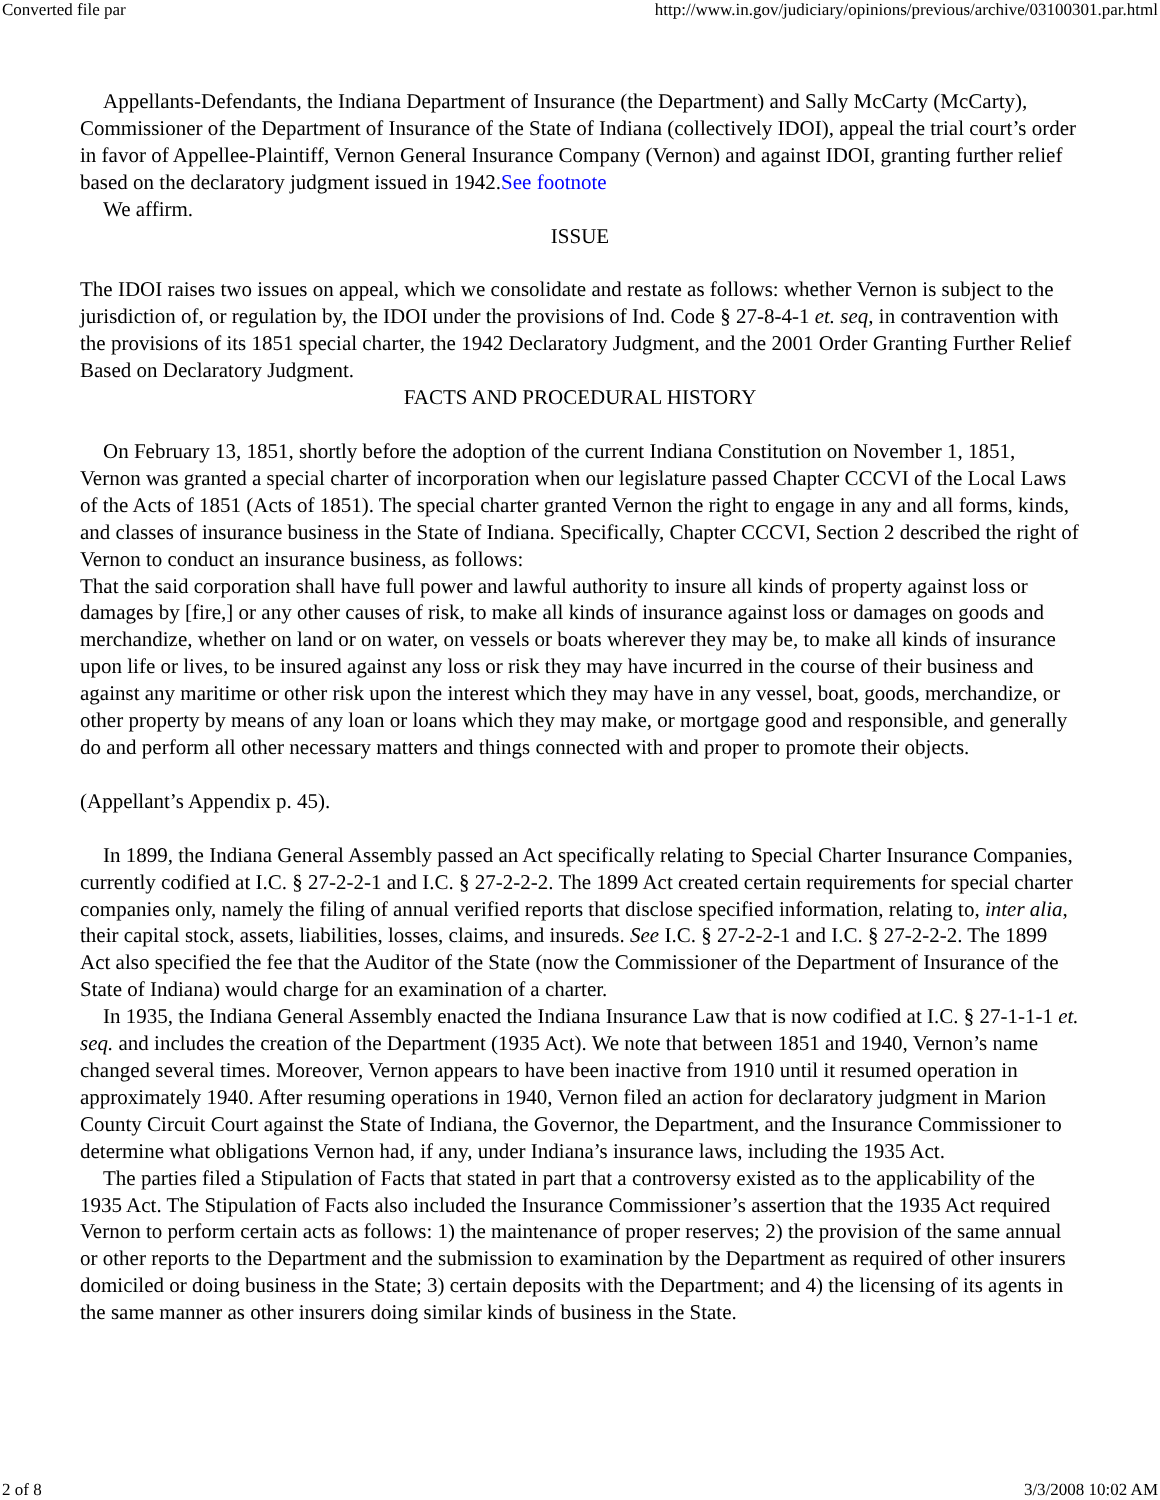Converted file par http://www.in.gov/judiciary/opinions/previous/archive/03100301.par.html
Appellants-Defendants, the Indiana Department of Insurance (the Department) and Sally McCarty (McCarty), Commissioner of the Department of Insurance of the State of Indiana (collectively IDOI), appeal the trial court’s order in favor of Appellee-Plaintiff, Vernon General Insurance Company (Vernon) and against IDOI, granting further relief based on the declaratory judgment issued in 1942.See footnote
We affirm.
ISSUE
The IDOI raises two issues on appeal, which we consolidate and restate as follows: whether Vernon is subject to the jurisdiction of, or regulation by, the IDOI under the provisions of Ind. Code § 27-8-4-1 et. seq, in contravention with the provisions of its 1851 special charter, the 1942 Declaratory Judgment, and the 2001 Order Granting Further Relief Based on Declaratory Judgment.
FACTS AND PROCEDURAL HISTORY
On February 13, 1851, shortly before the adoption of the current Indiana Constitution on November 1, 1851, Vernon was granted a special charter of incorporation when our legislature passed Chapter CCCVI of the Local Laws of the Acts of 1851 (Acts of 1851). The special charter granted Vernon the right to engage in any and all forms, kinds, and classes of insurance business in the State of Indiana. Specifically, Chapter CCCVI, Section 2 described the right of Vernon to conduct an insurance business, as follows:
That the said corporation shall have full power and lawful authority to insure all kinds of property against loss or damages by [fire,] or any other causes of risk, to make all kinds of insurance against loss or damages on goods and merchandize, whether on land or on water, on vessels or boats wherever they may be, to make all kinds of insurance upon life or lives, to be insured against any loss or risk they may have incurred in the course of their business and against any maritime or other risk upon the interest which they may have in any vessel, boat, goods, merchandize, or other property by means of any loan or loans which they may make, or mortgage good and responsible, and generally do and perform all other necessary matters and things connected with and proper to promote their objects.
(Appellant’s Appendix p. 45).
In 1899, the Indiana General Assembly passed an Act specifically relating to Special Charter Insurance Companies, currently codified at I.C. § 27-2-2-1 and I.C. § 27-2-2-2. The 1899 Act created certain requirements for special charter companies only, namely the filing of annual verified reports that disclose specified information, relating to, inter alia, their capital stock, assets, liabilities, losses, claims, and insureds. See I.C. § 27-2-2-1 and I.C. § 27-2-2-2. The 1899 Act also specified the fee that the Auditor of the State (now the Commissioner of the Department of Insurance of the State of Indiana) would charge for an examination of a charter.
In 1935, the Indiana General Assembly enacted the Indiana Insurance Law that is now codified at I.C. § 27-1-1-1 et. seq. and includes the creation of the Department (1935 Act). We note that between 1851 and 1940, Vernon’s name changed several times. Moreover, Vernon appears to have been inactive from 1910 until it resumed operation in approximately 1940. After resuming operations in 1940, Vernon filed an action for declaratory judgment in Marion County Circuit Court against the State of Indiana, the Governor, the Department, and the Insurance Commissioner to determine what obligations Vernon had, if any, under Indiana’s insurance laws, including the 1935 Act.
The parties filed a Stipulation of Facts that stated in part that a controversy existed as to the applicability of the 1935 Act. The Stipulation of Facts also included the Insurance Commissioner’s assertion that the 1935 Act required Vernon to perform certain acts as follows: 1) the maintenance of proper reserves; 2) the provision of the same annual or other reports to the Department and the submission to examination by the Department as required of other insurers domiciled or doing business in the State; 3) certain deposits with the Department; and 4) the licensing of its agents in the same manner as other insurers doing similar kinds of business in the State.
2 of 8 3/3/2008 10:02 AM